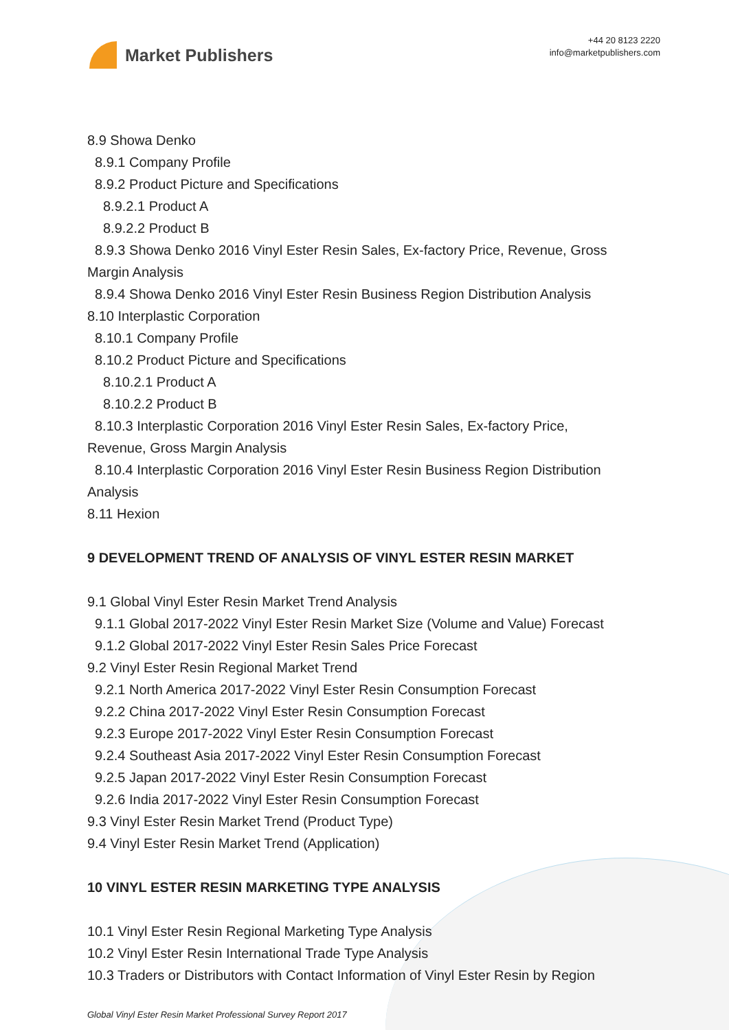Market Publishers
+44 20 8123 2220
info@marketpublishers.com
8.9 Showa Denko
8.9.1 Company Profile
8.9.2 Product Picture and Specifications
8.9.2.1 Product A
8.9.2.2 Product B
8.9.3 Showa Denko 2016 Vinyl Ester Resin Sales, Ex-factory Price, Revenue, Gross
Margin Analysis
8.9.4 Showa Denko 2016 Vinyl Ester Resin Business Region Distribution Analysis
8.10 Interplastic Corporation
8.10.1 Company Profile
8.10.2 Product Picture and Specifications
8.10.2.1 Product A
8.10.2.2 Product B
8.10.3 Interplastic Corporation 2016 Vinyl Ester Resin Sales, Ex-factory Price,
Revenue, Gross Margin Analysis
8.10.4 Interplastic Corporation 2016 Vinyl Ester Resin Business Region Distribution
Analysis
8.11 Hexion
9 DEVELOPMENT TREND OF ANALYSIS OF VINYL ESTER RESIN MARKET
9.1 Global Vinyl Ester Resin Market Trend Analysis
9.1.1 Global 2017-2022 Vinyl Ester Resin Market Size (Volume and Value) Forecast
9.1.2 Global 2017-2022 Vinyl Ester Resin Sales Price Forecast
9.2 Vinyl Ester Resin Regional Market Trend
9.2.1 North America 2017-2022 Vinyl Ester Resin Consumption Forecast
9.2.2 China 2017-2022 Vinyl Ester Resin Consumption Forecast
9.2.3 Europe 2017-2022 Vinyl Ester Resin Consumption Forecast
9.2.4 Southeast Asia 2017-2022 Vinyl Ester Resin Consumption Forecast
9.2.5 Japan 2017-2022 Vinyl Ester Resin Consumption Forecast
9.2.6 India 2017-2022 Vinyl Ester Resin Consumption Forecast
9.3 Vinyl Ester Resin Market Trend (Product Type)
9.4 Vinyl Ester Resin Market Trend (Application)
10 VINYL ESTER RESIN MARKETING TYPE ANALYSIS
10.1 Vinyl Ester Resin Regional Marketing Type Analysis
10.2 Vinyl Ester Resin International Trade Type Analysis
10.3 Traders or Distributors with Contact Information of Vinyl Ester Resin by Region
Global Vinyl Ester Resin Market Professional Survey Report 2017